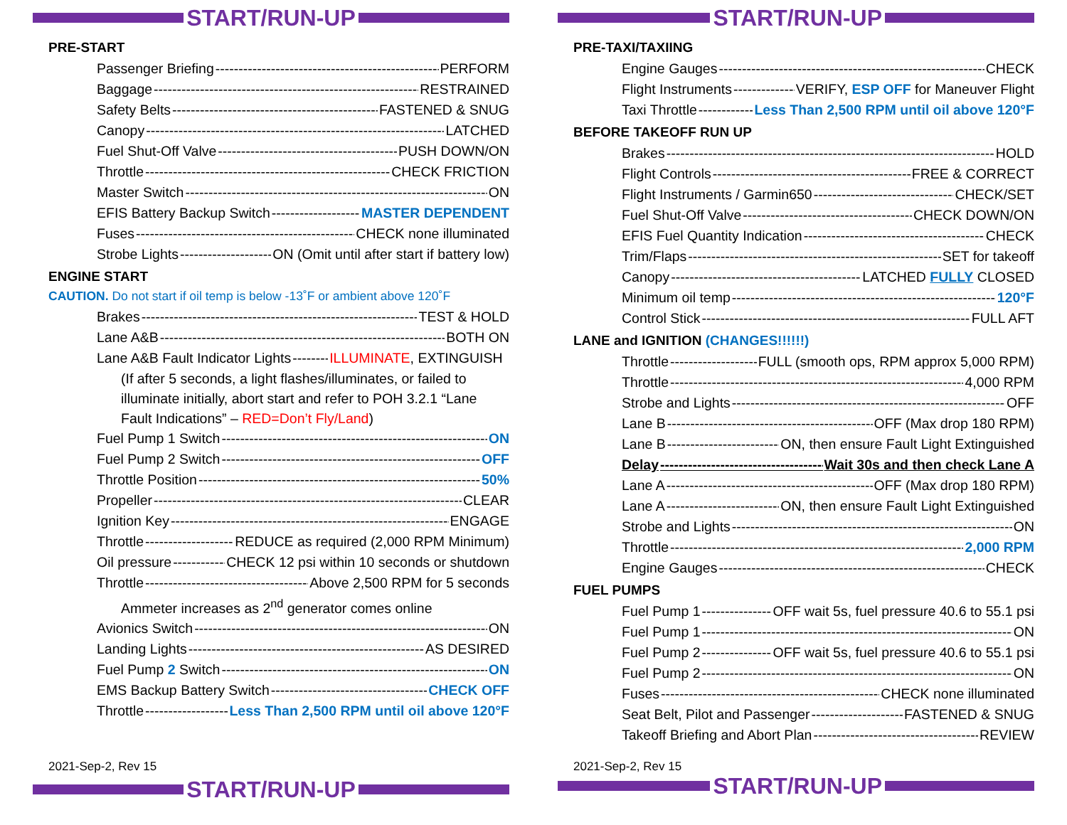START/RUN-UP
PRE-START
Passenger Briefing PERFORM
Baggage RESTRAINED
Safety Belts FASTENED & SNUG
Canopy LATCHED
Fuel Shut-Off Valve PUSH DOWN/ON
Throttle CHECK FRICTION
Master Switch ON
EFIS Battery Backup Switch MASTER DEPENDENT
Fuses CHECK none illuminated
Strobe Lights ON (Omit until after start if battery low)
ENGINE START
CAUTION. Do not start if oil temp is below -13˚F or ambient above 120˚F
Brakes TEST & HOLD
Lane A&B BOTH ON
Lane A&B Fault Indicator Lights ILLUMINATE, EXTINGUISH
(If after 5 seconds, a light flashes/illuminates, or failed to illuminate initially, abort start and refer to POH 3.2.1 “Lane Fault Indications” – RED=Don’t Fly/Land)
Fuel Pump 1 Switch ON
Fuel Pump 2 Switch OFF
Throttle Position 50%
Propeller CLEAR
Ignition Key ENGAGE
Throttle REDUCE as required (2,000 RPM Minimum)
Oil pressure CHECK 12 psi within 10 seconds or shutdown
Throttle Above 2,500 RPM for 5 seconds
Ammeter increases as 2<sup>nd</sup> generator comes online
Avionics Switch ON
Landing Lights AS DESIRED
Fuel Pump 2 Switch ON
EMS Backup Battery Switch CHECK OFF
Throttle Less Than 2,500 RPM until oil above 120°F
2021-Sep-2, Rev 15
START/RUN-UP
START/RUN-UP
PRE-TAXI/TAXIING
Engine Gauges CHECK
Flight Instruments VERIFY, ESP OFF for Maneuver Flight
Taxi Throttle Less Than 2,500 RPM until oil above 120°F
BEFORE TAKEOFF RUN UP
Brakes HOLD
Flight Controls FREE & CORRECT
Flight Instruments / Garmin650 CHECK/SET
Fuel Shut-Off Valve CHECK DOWN/ON
EFIS Fuel Quantity Indication CHECK
Trim/Flaps SET for takeoff
Canopy LATCHED FULLY CLOSED
Minimum oil temp 120°F
Control Stick FULL AFT
LANE and IGNITION (CHANGES!!!!!!)
Throttle FULL (smooth ops, RPM approx 5,000 RPM)
Throttle 4,000 RPM
Strobe and Lights OFF
Lane B OFF (Max drop 180 RPM)
Lane B ON, then ensure Fault Light Extinguished
Delay Wait 30s and then check Lane A
Lane A OFF (Max drop 180 RPM)
Lane A ON, then ensure Fault Light Extinguished
Strobe and Lights ON
Throttle 2,000 RPM
Engine Gauges CHECK
FUEL PUMPS
Fuel Pump 1 OFF wait 5s, fuel pressure 40.6 to 55.1 psi
Fuel Pump 1 ON
Fuel Pump 2 OFF wait 5s, fuel pressure 40.6 to 55.1 psi
Fuel Pump 2 ON
Fuses CHECK none illuminated
Seat Belt, Pilot and Passenger FASTENED & SNUG
Takeoff Briefing and Abort Plan REVIEW
2021-Sep-2, Rev 15
START/RUN-UP